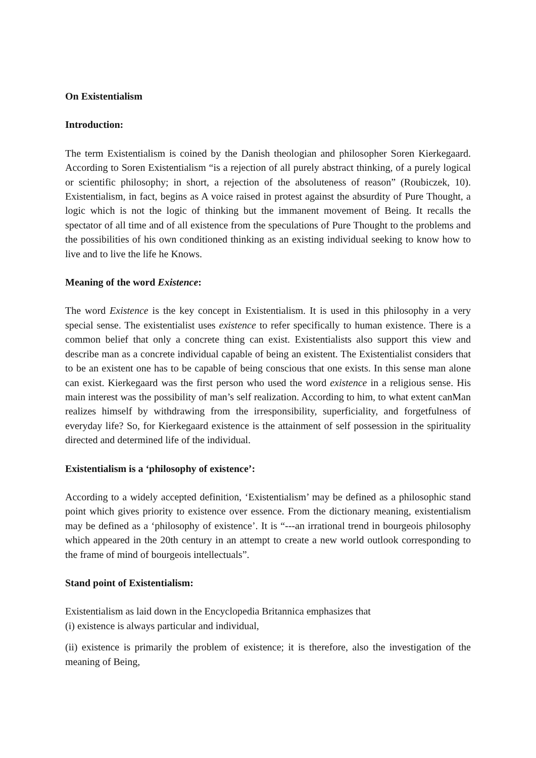On Existentialism
Introduction:
The term Existentialism is coined by the Danish theologian and philosopher Soren Kierkegaard. According to Soren Existentialism “is a rejection of all purely abstract thinking, of a purely logical or scientific philosophy; in short, a rejection of the absoluteness of reason” (Roubiczek, 10). Existentialism, in fact, begins as A voice raised in protest against the absurdity of Pure Thought, a logic which is not the logic of thinking but the immanent movement of Being. It recalls the spectator of all time and of all existence from the speculations of Pure Thought to the problems and the possibilities of his own conditioned thinking as an existing individual seeking to know how to live and to live the life he Knows.
Meaning of the word Existence:
The word Existence is the key concept in Existentialism. It is used in this philosophy in a very special sense. The existentialist uses existence to refer specifically to human existence. There is a common belief that only a concrete thing can exist. Existentialists also support this view and describe man as a concrete individual capable of being an existent. The Existentialist considers that to be an existent one has to be capable of being conscious that one exists. In this sense man alone can exist. Kierkegaard was the first person who used the word existence in a religious sense. His main interest was the possibility of man’s self realization. According to him, to what extent canMan realizes himself by withdrawing from the irresponsibility, superficiality, and forgetfulness of everyday life? So, for Kierkegaard existence is the attainment of self possession in the spirituality directed and determined life of the individual.
Existentialism is a ‘philosophy of existence’:
According to a widely accepted definition, ‘Existentialism’ may be defined as a philosophic stand point which gives priority to existence over essence. From the dictionary meaning, existentialism may be defined as a ‘philosophy of existence’. It is “---an irrational trend in bourgeois philosophy which appeared in the 20th century in an attempt to create a new world outlook corresponding to the frame of mind of bourgeois intellectuals”.
Stand point of Existentialism:
Existentialism as laid down in the Encyclopedia Britannica emphasizes that
(i) existence is always particular and individual,
(ii) existence is primarily the problem of existence; it is therefore, also the investigation of the meaning of Being,